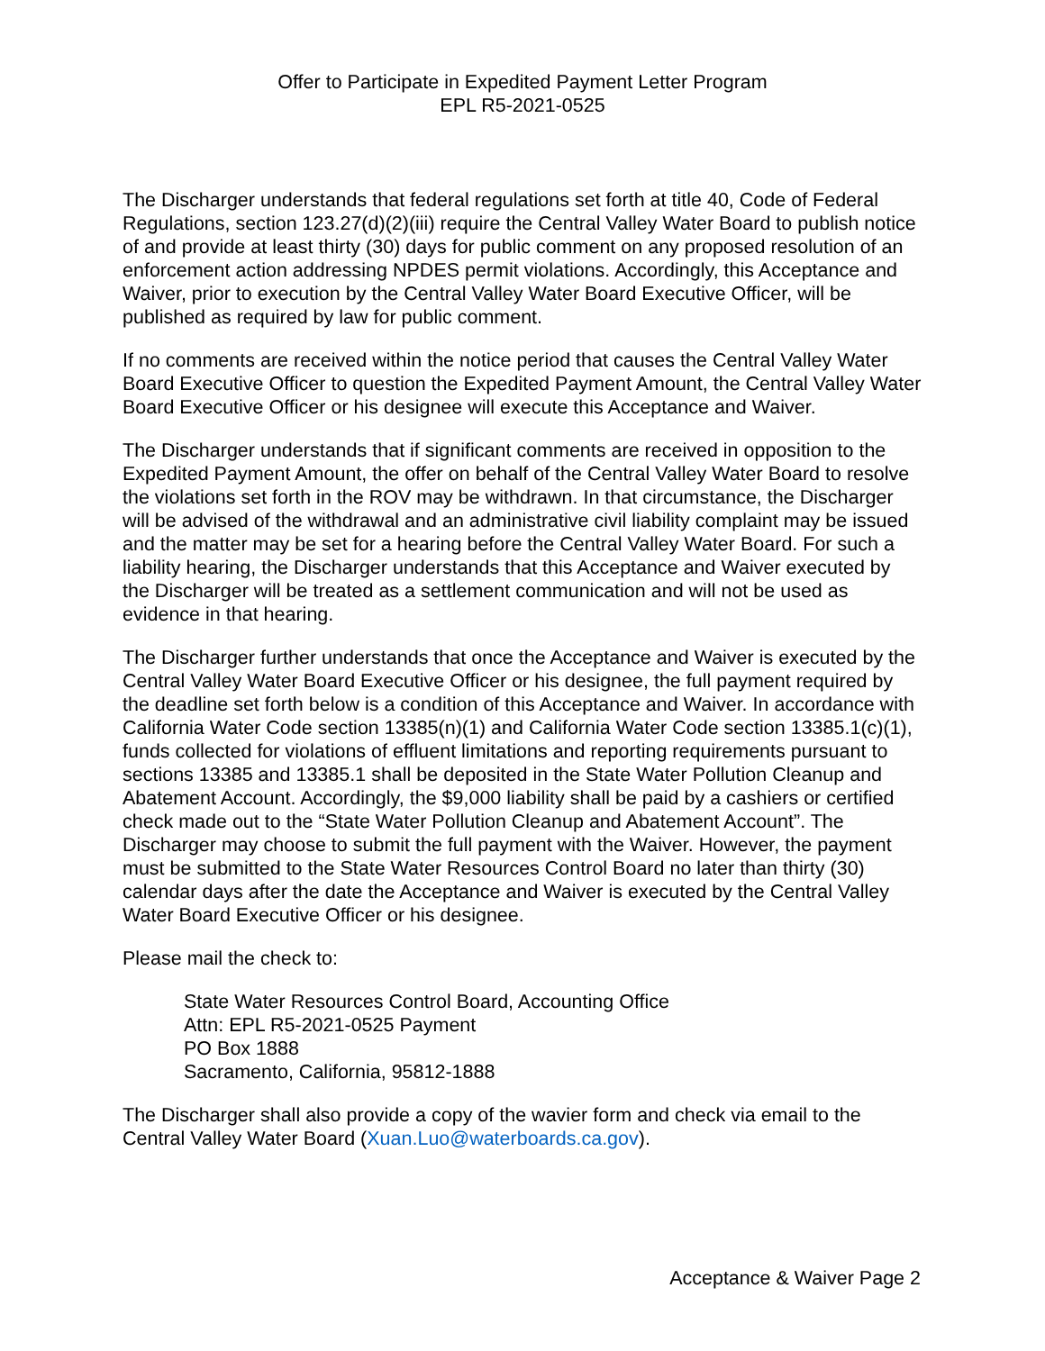Offer to Participate in Expedited Payment Letter Program
EPL R5-2021-0525
The Discharger understands that federal regulations set forth at title 40, Code of Federal Regulations, section 123.27(d)(2)(iii) require the Central Valley Water Board to publish notice of and provide at least thirty (30) days for public comment on any proposed resolution of an enforcement action addressing NPDES permit violations. Accordingly, this Acceptance and Waiver, prior to execution by the Central Valley Water Board Executive Officer, will be published as required by law for public comment.
If no comments are received within the notice period that causes the Central Valley Water Board Executive Officer to question the Expedited Payment Amount, the Central Valley Water Board Executive Officer or his designee will execute this Acceptance and Waiver.
The Discharger understands that if significant comments are received in opposition to the Expedited Payment Amount, the offer on behalf of the Central Valley Water Board to resolve the violations set forth in the ROV may be withdrawn. In that circumstance, the Discharger will be advised of the withdrawal and an administrative civil liability complaint may be issued and the matter may be set for a hearing before the Central Valley Water Board. For such a liability hearing, the Discharger understands that this Acceptance and Waiver executed by the Discharger will be treated as a settlement communication and will not be used as evidence in that hearing.
The Discharger further understands that once the Acceptance and Waiver is executed by the Central Valley Water Board Executive Officer or his designee, the full payment required by the deadline set forth below is a condition of this Acceptance and Waiver. In accordance with California Water Code section 13385(n)(1) and California Water Code section 13385.1(c)(1), funds collected for violations of effluent limitations and reporting requirements pursuant to sections 13385 and 13385.1 shall be deposited in the State Water Pollution Cleanup and Abatement Account. Accordingly, the $9,000 liability shall be paid by a cashiers or certified check made out to the “State Water Pollution Cleanup and Abatement Account”. The Discharger may choose to submit the full payment with the Waiver. However, the payment must be submitted to the State Water Resources Control Board no later than thirty (30) calendar days after the date the Acceptance and Waiver is executed by the Central Valley Water Board Executive Officer or his designee.
Please mail the check to:
State Water Resources Control Board, Accounting Office
Attn: EPL R5-2021-0525 Payment
PO Box 1888
Sacramento, California, 95812-1888
The Discharger shall also provide a copy of the wavier form and check via email to the Central Valley Water Board (Xuan.Luo@waterboards.ca.gov).
Acceptance & Waiver Page 2